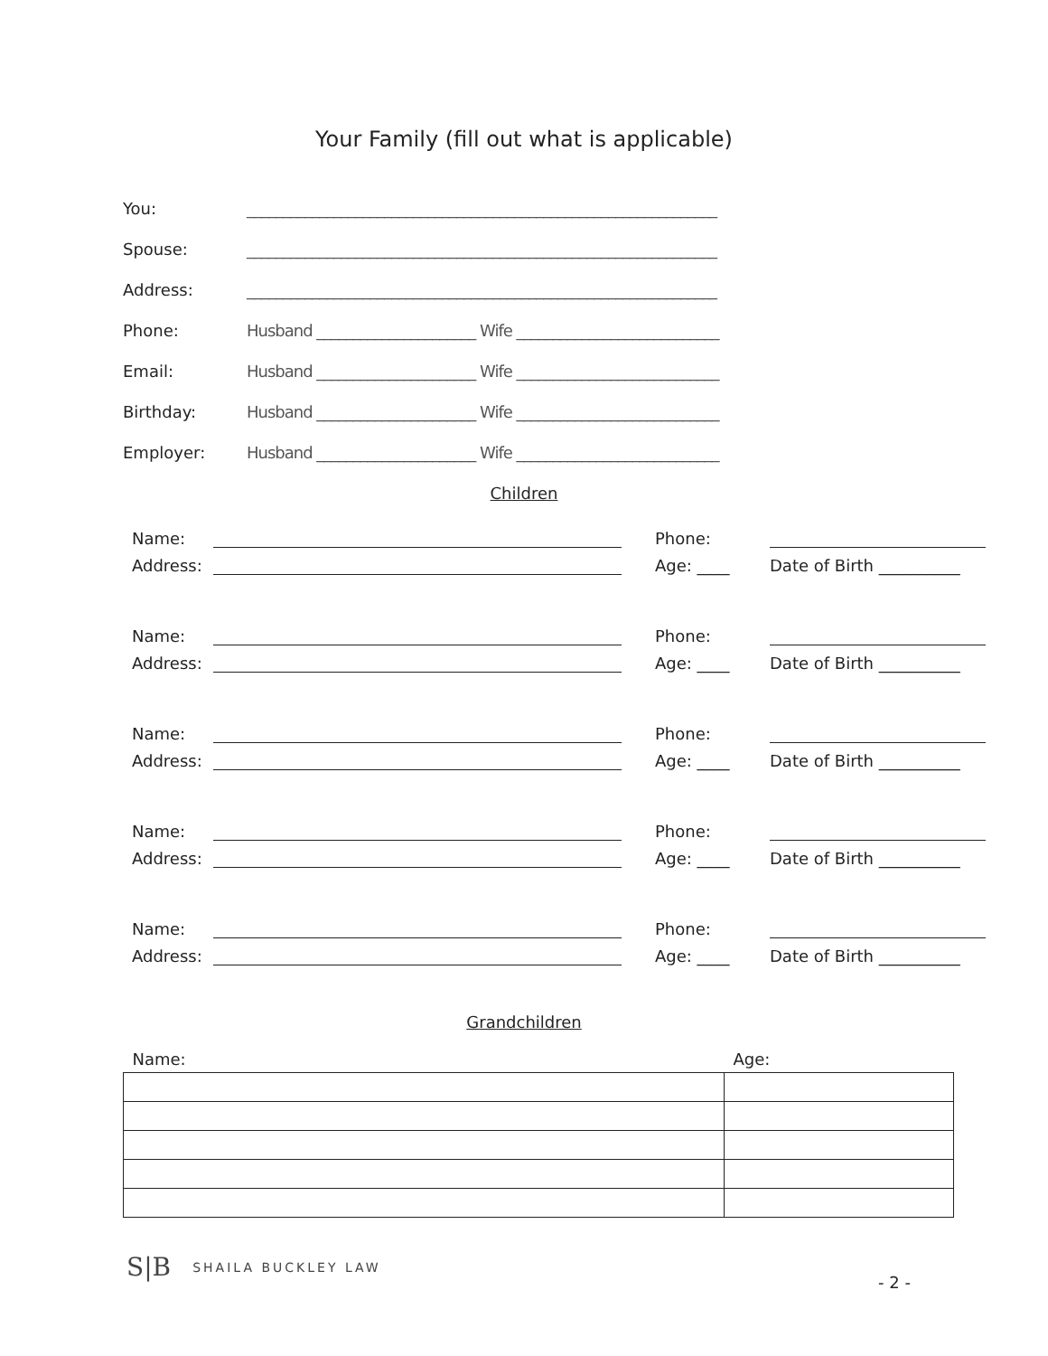Your Family (fill out what is applicable)
You: _________________________________________________________________
Spouse: _________________________________________________________________
Address: _________________________________________________________________
Phone: Husband ______________________ Wife ____________________________
Email: Husband ______________________ Wife ____________________________
Birthday: Husband ______________________ Wife ____________________________
Employer: Husband ______________________ Wife ____________________________
Children
Name: Phone:
Address: Age: ____ Date of Birth __________
Name: Phone:
Address: Age: ____ Date of Birth __________
Name: Phone:
Address: Age: ____ Date of Birth __________
Name: Phone:
Address: Age: ____ Date of Birth __________
Name: Phone:
Address: Age: ____ Date of Birth __________
Grandchildren
| Name: | Age: |
| --- | --- |
S|B SHAILA BUCKLEY LAW
- 2 -